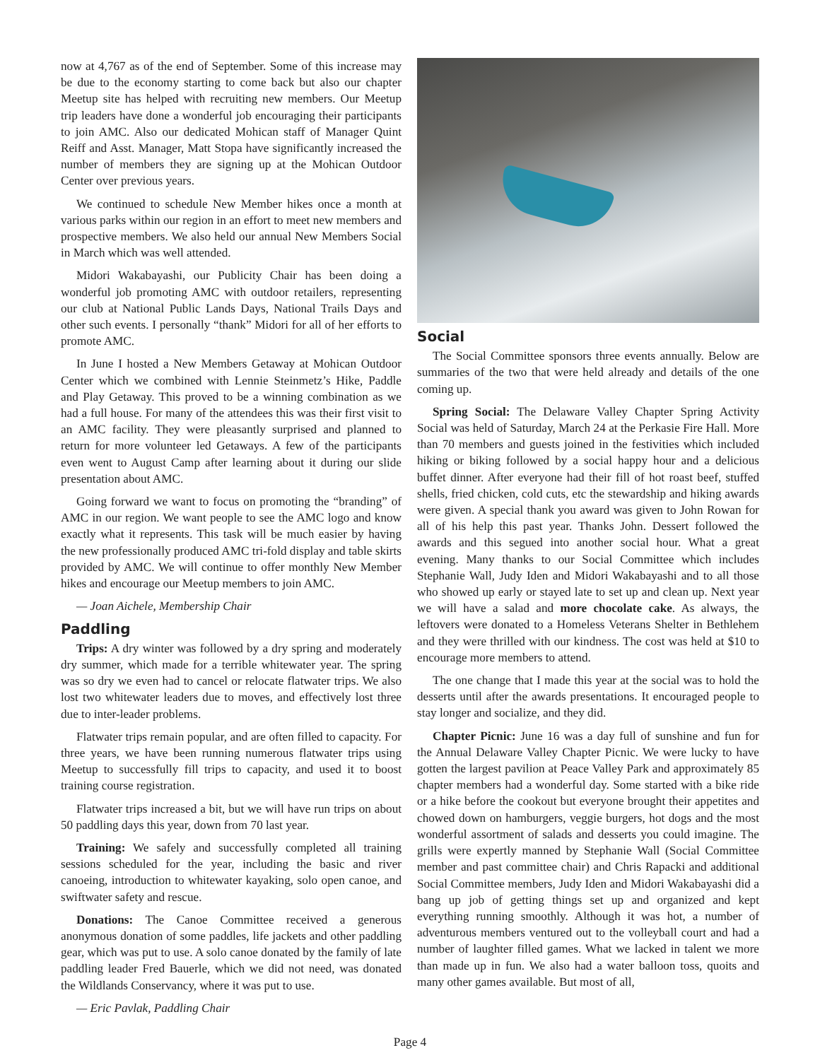now at 4,767 as of the end of September. Some of this increase may be due to the economy starting to come back but also our chapter Meetup site has helped with recruiting new members. Our Meetup trip leaders have done a wonderful job encouraging their participants to join AMC. Also our dedicated Mohican staff of Manager Quint Reiff and Asst. Manager, Matt Stopa have significantly increased the number of members they are signing up at the Mohican Outdoor Center over previous years.
We continued to schedule New Member hikes once a month at various parks within our region in an effort to meet new members and prospective members. We also held our annual New Members Social in March which was well attended.
Midori Wakabayashi, our Publicity Chair has been doing a wonderful job promoting AMC with outdoor retailers, representing our club at National Public Lands Days, National Trails Days and other such events. I personally “thank” Midori for all of her efforts to promote AMC.
In June I hosted a New Members Getaway at Mohican Outdoor Center which we combined with Lennie Steinmetz’s Hike, Paddle and Play Getaway. This proved to be a winning combination as we had a full house. For many of the attendees this was their first visit to an AMC facility. They were pleasantly surprised and planned to return for more volunteer led Getaways. A few of the participants even went to August Camp after learning about it during our slide presentation about AMC.
Going forward we want to focus on promoting the “branding” of AMC in our region. We want people to see the AMC logo and know exactly what it represents. This task will be much easier by having the new professionally produced AMC tri-fold display and table skirts provided by AMC. We will continue to offer monthly New Member hikes and encourage our Meetup members to join AMC.
— Joan Aichele, Membership Chair
Paddling
Trips: A dry winter was followed by a dry spring and moderately dry summer, which made for a terrible whitewater year. The spring was so dry we even had to cancel or relocate flatwater trips. We also lost two whitewater leaders due to moves, and effectively lost three due to inter-leader problems.
Flatwater trips remain popular, and are often filled to capacity. For three years, we have been running numerous flatwater trips using Meetup to successfully fill trips to capacity, and used it to boost training course registration.
Flatwater trips increased a bit, but we will have run trips on about 50 paddling days this year, down from 70 last year.
Training: We safely and successfully completed all training sessions scheduled for the year, including the basic and river canoeing, introduction to whitewater kayaking, solo open canoe, and swiftwater safety and rescue.
Donations: The Canoe Committee received a generous anonymous donation of some paddles, life jackets and other paddling gear, which was put to use. A solo canoe donated by the family of late paddling leader Fred Bauerle, which we did not need, was donated the Wildlands Conservancy, where it was put to use.
— Eric Pavlak, Paddling Chair
Social
The Social Committee sponsors three events annually. Below are summaries of the two that were held already and details of the one coming up.
Spring Social: The Delaware Valley Chapter Spring Activity Social was held of Saturday, March 24 at the Perkasie Fire Hall. More than 70 members and guests joined in the festivities which included hiking or biking followed by a social happy hour and a delicious buffet dinner. After everyone had their fill of hot roast beef, stuffed shells, fried chicken, cold cuts, etc the stewardship and hiking awards were given. A special thank you award was given to John Rowan for all of his help this past year. Thanks John. Dessert followed the awards and this segued into another social hour. What a great evening. Many thanks to our Social Committee which includes Stephanie Wall, Judy Iden and Midori Wakabayashi and to all those who showed up early or stayed late to set up and clean up. Next year we will have a salad and more chocolate cake. As always, the leftovers were donated to a Homeless Veterans Shelter in Bethlehem and they were thrilled with our kindness. The cost was held at $10 to encourage more members to attend.
The one change that I made this year at the social was to hold the desserts until after the awards presentations. It encouraged people to stay longer and socialize, and they did.
Chapter Picnic: June 16 was a day full of sunshine and fun for the Annual Delaware Valley Chapter Picnic. We were lucky to have gotten the largest pavilion at Peace Valley Park and approximately 85 chapter members had a wonderful day. Some started with a bike ride or a hike before the cookout but everyone brought their appetites and chowed down on hamburgers, veggie burgers, hot dogs and the most wonderful assortment of salads and desserts you could imagine. The grills were expertly manned by Stephanie Wall (Social Committee member and past committee chair) and Chris Rapacki and additional Social Committee members, Judy Iden and Midori Wakabayashi did a bang up job of getting things set up and organized and kept everything running smoothly. Although it was hot, a number of adventurous members ventured out to the volleyball court and had a number of laughter filled games. What we lacked in talent we more than made up in fun. We also had a water balloon toss, quoits and many other games available. But most of all,
Page 4